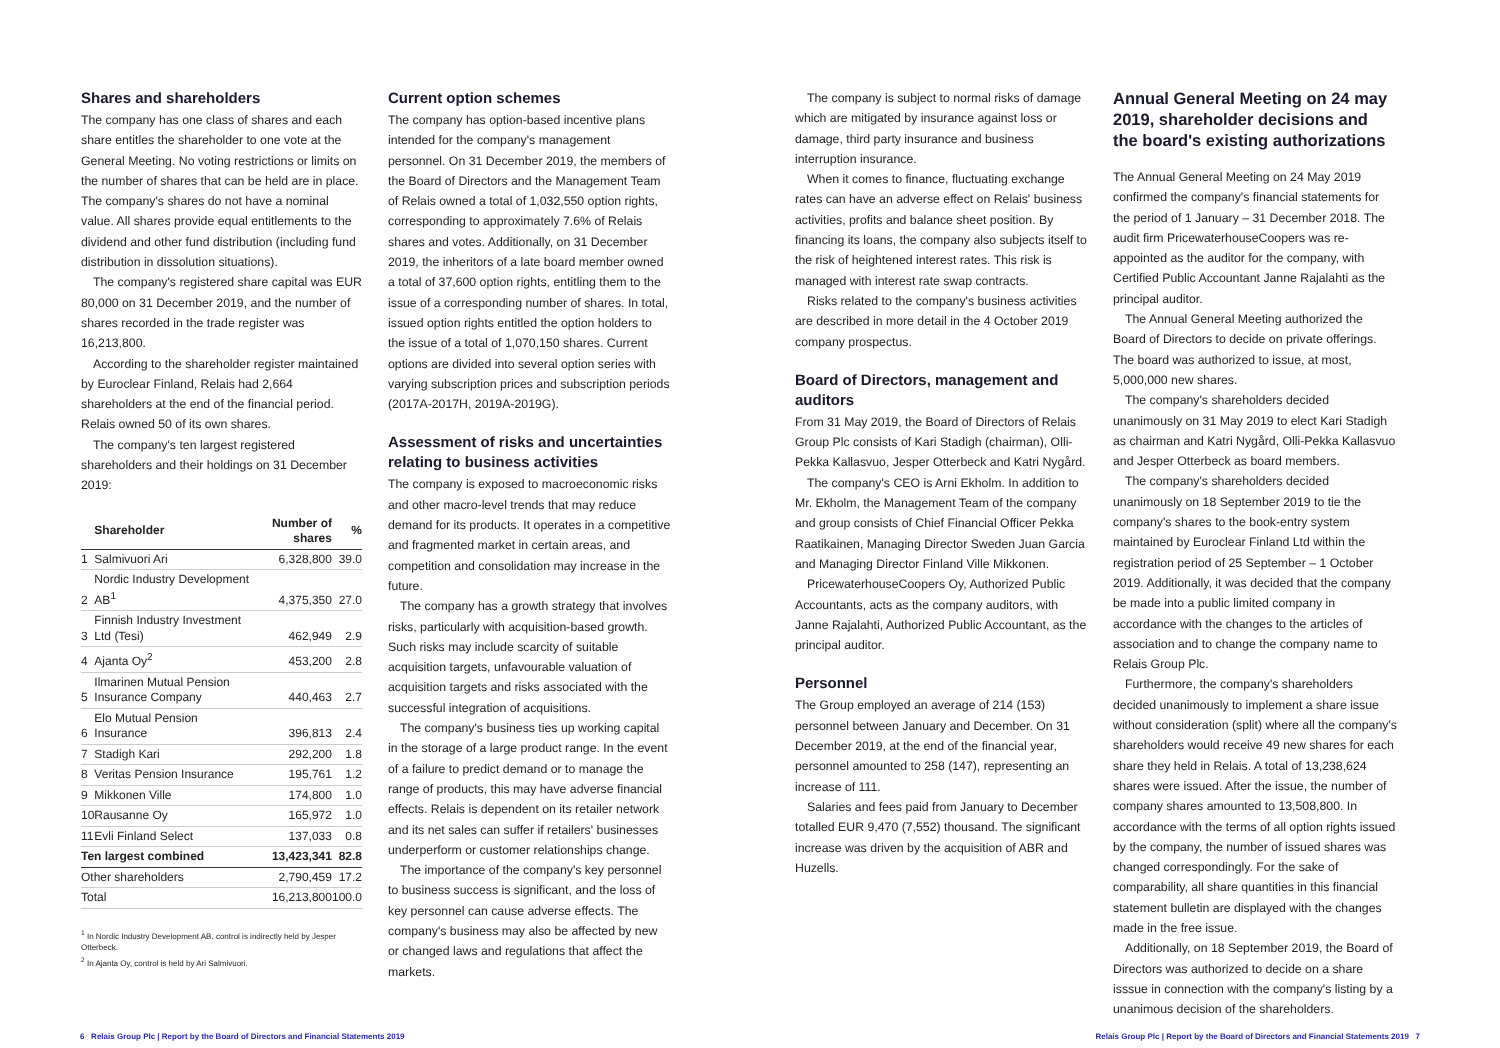Shares and shareholders
The company has one class of shares and each share entitles the shareholder to one vote at the General Meeting. No voting restrictions or limits on the number of shares that can be held are in place. The company's shares do not have a nominal value. All shares provide equal entitlements to the dividend and other fund distribution (including fund distribution in dissolution situations).
The company's registered share capital was EUR 80,000 on 31 December 2019, and the number of shares recorded in the trade register was 16,213,800.
According to the shareholder register maintained by Euroclear Finland, Relais had 2,664 shareholders at the end of the financial period. Relais owned 50 of its own shares.
The company's ten largest registered shareholders and their holdings on 31 December 2019:
| | Shareholder | Number of shares | % |
| --- | --- | --- | --- |
| 1 | Salmivuori Ari | 6,328,800 | 39.0 |
| 2 | Nordic Industry Development AB<sup>1</sup> | 4,375,350 | 27.0 |
| 3 | Finnish Industry Investment Ltd (Tesi) | 462,949 | 2.9 |
| 4 | Ajanta Oy<sup>2</sup> | 453,200 | 2.8 |
| 5 | Ilmarinen Mutual Pension Insurance Company | 440,463 | 2.7 |
| 6 | Elo Mutual Pension Insurance | 396,813 | 2.4 |
| 7 | Stadigh Kari | 292,200 | 1.8 |
| 8 | Veritas Pension Insurance | 195,761 | 1.2 |
| 9 | Mikkonen Ville | 174,800 | 1.0 |
| 10 | Rausanne Oy | 165,972 | 1.0 |
| 11 | Evli Finland Select | 137,033 | 0.8 |
| Ten largest combined | | 13,423,341 | 82.8 |
| Other shareholders | | 2,790,459 | 17.2 |
| Total | | 16,213,800 | 100.0 |
<sup>1</sup> In Nordic Industry Development AB, control is indirectly held by Jesper Otterbeck.
<sup>2</sup> In Ajanta Oy, control is held by Ari Salmivuori.
Current option schemes
The company has option-based incentive plans intended for the company's management personnel. On 31 December 2019, the members of the Board of Directors and the Management Team of Relais owned a total of 1,032,550 option rights, corresponding to approximately 7.6% of Relais shares and votes. Additionally, on 31 December 2019, the inheritors of a late board member owned a total of 37,600 option rights, entitling them to the issue of a corresponding number of shares. In total, issued option rights entitled the option holders to the issue of a total of 1,070,150 shares. Current options are divided into several option series with varying subscription prices and subscription periods (2017A-2017H, 2019A-2019G).
Assessment of risks and uncertainties relating to business activities
The company is exposed to macroeconomic risks and other macro-level trends that may reduce demand for its products. It operates in a competitive and fragmented market in certain areas, and competition and consolidation may increase in the future.
The company has a growth strategy that involves risks, particularly with acquisition-based growth. Such risks may include scarcity of suitable acquisition targets, unfavourable valuation of acquisition targets and risks associated with the successful integration of acquisitions.
The company's business ties up working capital in the storage of a large product range. In the event of a failure to predict demand or to manage the range of products, this may have adverse financial effects. Relais is dependent on its retailer network and its net sales can suffer if retailers' businesses underperform or customer relationships change.
The importance of the company's key personnel to business success is significant, and the loss of key personnel can cause adverse effects. The company's business may also be affected by new or changed laws and regulations that affect the markets.
The company is subject to normal risks of damage which are mitigated by insurance against loss or damage, third party insurance and business interruption insurance.
When it comes to finance, fluctuating exchange rates can have an adverse effect on Relais' business activities, profits and balance sheet position. By financing its loans, the company also subjects itself to the risk of heightened interest rates. This risk is managed with interest rate swap contracts.
Risks related to the company's business activities are described in more detail in the 4 October 2019 company prospectus.
Board of Directors, management and auditors
From 31 May 2019, the Board of Directors of Relais Group Plc consists of Kari Stadigh (chairman), Olli-Pekka Kallasvuo, Jesper Otterbeck and Katri Nygård.
The company's CEO is Arni Ekholm. In addition to Mr. Ekholm, the Management Team of the company and group consists of Chief Financial Officer Pekka Raatikainen, Managing Director Sweden Juan Garcia and Managing Director Finland Ville Mikkonen.
PricewaterhouseCoopers Oy, Authorized Public Accountants, acts as the company auditors, with Janne Rajalahti, Authorized Public Accountant, as the principal auditor.
Personnel
The Group employed an average of 214 (153) personnel between January and December. On 31 December 2019, at the end of the financial year, personnel amounted to 258 (147), representing an increase of 111.
Salaries and fees paid from January to December totalled EUR 9,470 (7,552) thousand. The significant increase was driven by the acquisition of ABR and Huzells.
Annual General Meeting on 24 may 2019, shareholder decisions and the board's existing authorizations
The Annual General Meeting on 24 May 2019 confirmed the company's financial statements for the period of 1 January – 31 December 2018. The audit firm PricewaterhouseCoopers was re-appointed as the auditor for the company, with Certified Public Accountant Janne Rajalahti as the principal auditor.
The Annual General Meeting authorized the Board of Directors to decide on private offerings. The board was authorized to issue, at most, 5,000,000 new shares.
The company's shareholders decided unanimously on 31 May 2019 to elect Kari Stadigh as chairman and Katri Nygård, Olli-Pekka Kallasvuo and Jesper Otterbeck as board members.
The company's shareholders decided unanimously on 18 September 2019 to tie the company's shares to the book-entry system maintained by Euroclear Finland Ltd within the registration period of 25 September – 1 October 2019. Additionally, it was decided that the company be made into a public limited company in accordance with the changes to the articles of association and to change the company name to Relais Group Plc.
Furthermore, the company's shareholders decided unanimously to implement a share issue without consideration (split) where all the company's shareholders would receive 49 new shares for each share they held in Relais. A total of 13,238,624 shares were issued. After the issue, the number of company shares amounted to 13,508,800. In accordance with the terms of all option rights issued by the company, the number of issued shares was changed correspondingly. For the sake of comparability, all share quantities in this financial statement bulletin are displayed with the changes made in the free issue.
Additionally, on 18 September 2019, the Board of Directors was authorized to decide on a share isssue in connection with the company's listing by a unanimous decision of the shareholders.
6 Relais Group Plc | Report by the Board of Directors and Financial Statements 2019 Relais Group Plc | Report by the Board of Directors and Financial Statements 2019 7